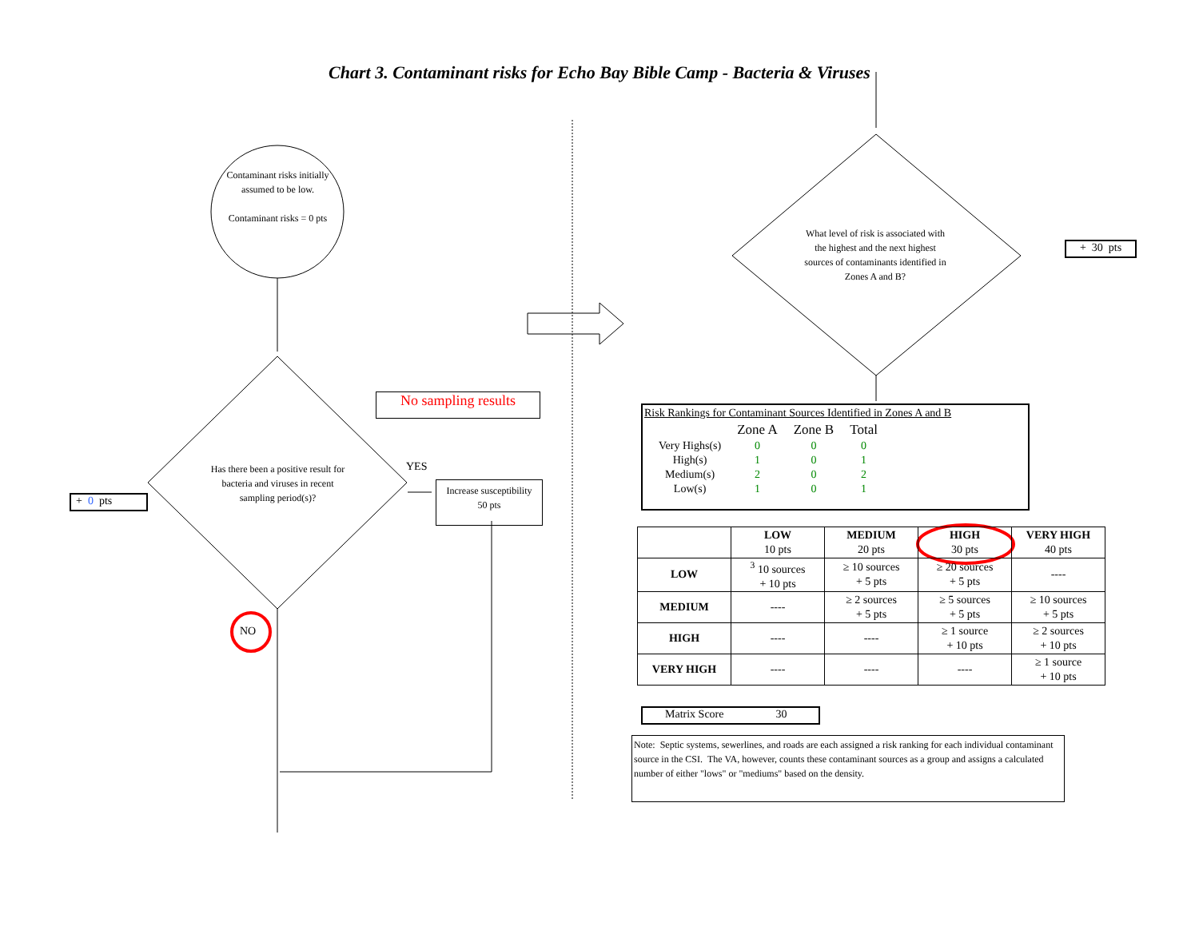Chart 3. Contaminant risks for Echo Bay Bible Camp - Bacteria & Viruses
Contaminant risks initially assumed to be low.
Contaminant risks = 0 pts
Has there been a positive result for bacteria and viruses in recent sampling period(s)?
YES
NO
+ 0 pts
No sampling results
Increase susceptibility
50 pts
What level of risk is associated with the highest and the next highest sources of contaminants identified in Zones A and B?
+ 30 pts
Risk Rankings for Contaminant Sources Identified in Zones A and B
| | Zone A | Zone B | Total |
| Very Highs(s) | 0 | 0 | 0 |
| High(s) | 1 | 0 | 1 |
| Medium(s) | 2 | 0 | 2 |
| Low(s) | 1 | 0 | 1 |
| | LOW 10 pts | MEDIUM 20 pts | HIGH 30 pts | VERY HIGH 40 pts |
| --- | --- | --- | --- | --- |
| LOW | <sup>3</sup> 10 sources + 10 pts | ≥ 10 sources + 5 pts | ≥ 20 sources + 5 pts | ---- |
| MEDIUM | ---- | ≥ 2 sources + 5 pts | ≥ 5 sources + 5 pts | ≥ 10 sources + 5 pts |
| HIGH | ---- | ---- | ≥ 1 source + 10 pts | ≥ 2 sources + 10 pts |
| VERY HIGH | ---- | ---- | ---- | ≥ 1 source + 10 pts |
Matrix Score 30
Note: Septic systems, sewerlines, and roads are each assigned a risk ranking for each individual contaminant source in the CSI. The VA, however, counts these contaminant sources as a group and assigns a calculated number of either "lows" or "mediums" based on the density.